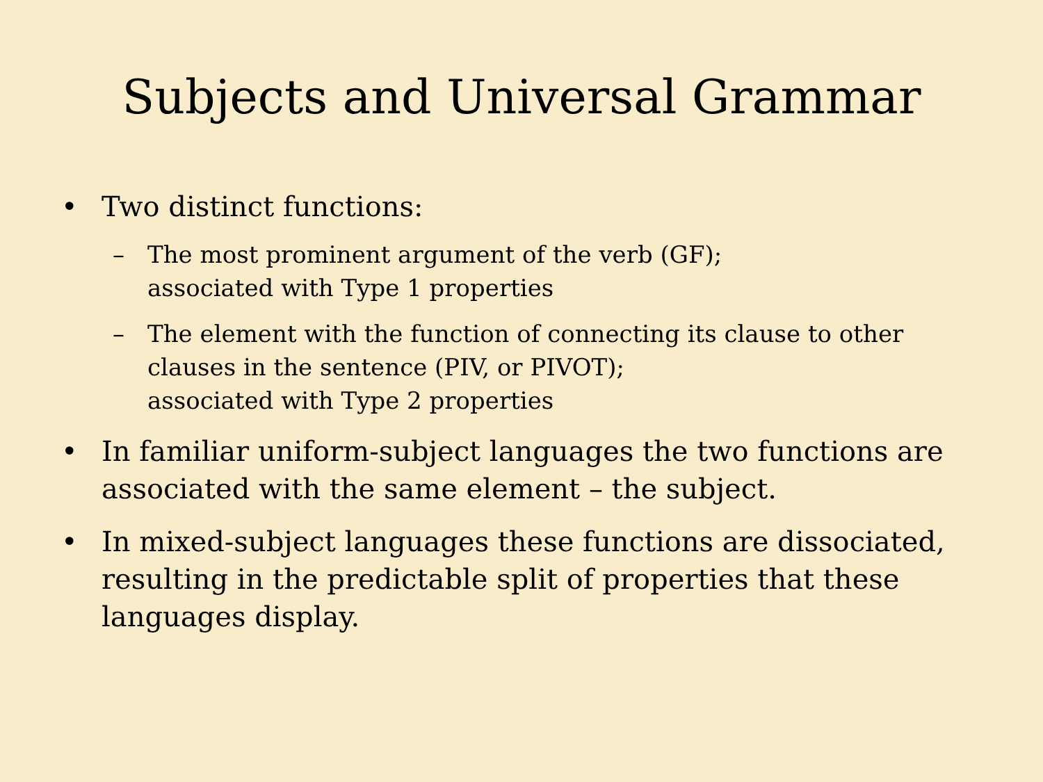Subjects and Universal Grammar
• Two distinct functions:
– The most prominent argument of the verb (GF);
associated with Type 1 properties
– The element with the function of connecting its clause to other clauses in the sentence (PIV, or PIVOT);
associated with Type 2 properties
• In familiar uniform-subject languages the two functions are associated with the same element – the subject.
• In mixed-subject languages these functions are dissociated, resulting in the predictable split of properties that these languages display.